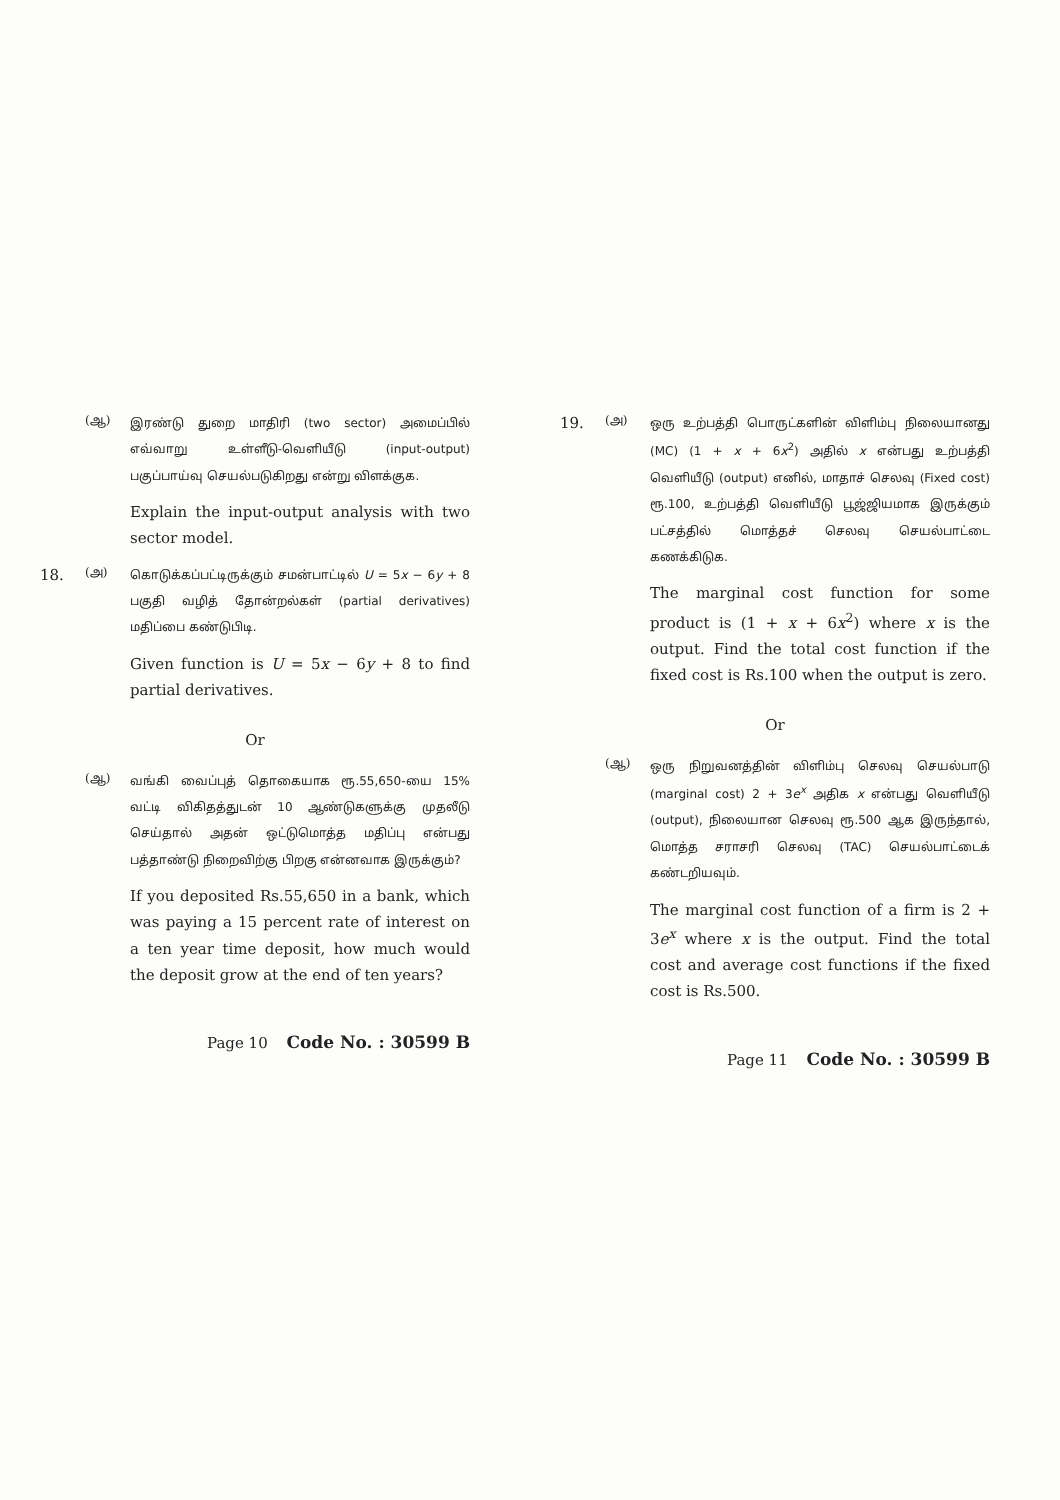(ஆ)
இரண்டு துறை மாதிரி (two sector) அமைப்பில் எவ்வாறு உள்ளீடு-வெளியீடு (input-output) பகுப்பாய்வு செயல்படுகிறது என்று விளக்குக.
Explain the input-output analysis with two sector model.
18.
(அ)
கொடுக்கப்பட்டிருக்கும் சமன்பாட்டில் U = 5x − 6y + 8 பகுதி வழித் தோன்றல்கள் (partial derivatives) மதிப்பை கண்டுபிடி.
Given function is U = 5x − 6y + 8 to find partial derivatives.
Or
(ஆ)
வங்கி வைப்புத் தொகையாக ரூ.55,650-யை 15% வட்டி விகிதத்துடன் 10 ஆண்டுகளுக்கு முதலீடு செய்தால் அதன் ஒட்டுமொத்த மதிப்பு என்பது பத்தாண்டு நிறைவிற்கு பிறகு என்னவாக இருக்கும்?
If you deposited Rs.55,650 in a bank, which was paying a 15 percent rate of interest on a ten year time deposit, how much would the deposit grow at the end of ten years?
Page 10 Code No. : 30599 B
19.
(அ)
ஒரு உற்பத்தி பொருட்களின் விளிம்பு நிலையானது (MC) (1 + x + 6x<sup>2</sup>) அதில் x என்பது உற்பத்தி வெளியீடு (output) எனில், மாதாச் செலவு (Fixed cost) ரூ.100, உற்பத்தி வெளியீடு பூஜ்ஜியமாக இருக்கும் பட்சத்தில் மொத்தச் செலவு செயல்பாட்டை கணக்கிடுக.
The marginal cost function for some product is (1 + x + 6x<sup>2</sup>) where x is the output. Find the total cost function if the fixed cost is Rs.100 when the output is zero.
Or
(ஆ)
ஒரு நிறுவனத்தின் விளிம்பு செலவு செயல்பாடு (marginal cost) 2 + 3e<sup>x</sup> அதிக x என்பது வெளியீடு (output), நிலையான செலவு ரூ.500 ஆக இருந்தால், மொத்த சராசரி செலவு (TAC) செயல்பாட்டைக் கண்டறியவும்.
The marginal cost function of a firm is 2 + 3e<sup>x</sup> where x is the output. Find the total cost and average cost functions if the fixed cost is Rs.500.
Page 11 Code No. : 30599 B